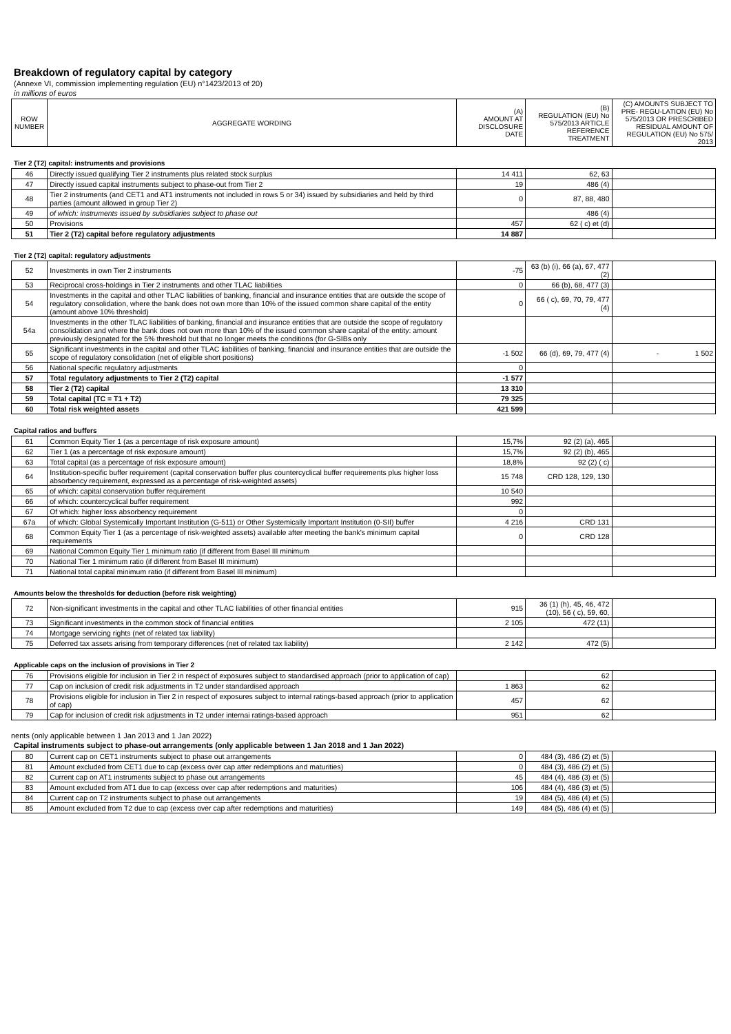Breakdown of regulatory capital by category
(Annexe VI, commission implementing regulation (EU) n°1423/2013 of 20)
in millions of euros
| ROW NUMBER | AGGREGATE WORDING | (A) AMOUNT AT DISCLOSURE DATE | (B) REGULATION (EU) No 575/2013 ARTICLE REFERENCE TREATMENT | (C) AMOUNTS SUBJECT TO PRE- REGU-LATION (EU) No 575/2013 OR PRESCRIBED RESIDUAL AMOUNT OF REGULATION (EU) No 575/ 2013 |
| --- | --- | --- | --- | --- |
Tier 2 (T2) capital: instruments and provisions
| 46 | Directly issued qualifying Tier 2 instruments plus related stock surplus | 14 411 | 62, 63 | |
| 47 | Directly issued capital instruments subject to phase-out from Tier 2 | 19 | 486 (4) | |
| 48 | Tier 2 instruments (and CET1 and AT1 instruments not included in rows 5 or 34) issued by subsidiaries and held by third parties (amount allowed in group Tier 2) | 0 | 87, 88, 480 | |
| 49 | of which: instruments issued by subsidiaries subject to phase out | | 486 (4) | |
| 50 | Provisions | 457 | 62 ( c) et (d) | |
| 51 | Tier 2 (T2) capital before regulatory adjustments | 14 887 | | |
Tier 2 (T2) capital: regulatory adjustments
| 52 | Investments in own Tier 2 instruments | -75 | 63 (b) (i), 66 (a), 67, 477 (2) | |
| 53 | Reciprocal cross-holdings in Tier 2 instruments and other TLAC liabilities | 0 | 66 (b), 68, 477 (3) | |
| 54 | Investments in the capital and other TLAC liabilities of banking, financial and insurance entities that are outside the scope of regulatory consolidation, where the bank does not own more than 10% of the issued common share capital of the entity (amount above 10% threshold) | 0 | 66 ( c), 69, 70, 79, 477 (4) | |
| 54a | Investments in the other TLAC liabilities of banking, financial and insurance entities that are outside the scope of regulatory consolidation and where the bank does not own more than 10% of the issued common share capital of the entity: amount previously designated for the 5% threshold but that no longer meets the conditions (for G-SIBs only | | | |
| 55 | Significant investments in the capital and other TLAC liabilities of banking, financial and insurance entities that are outside the scope of regulatory consolidation (net of eligible short positions) | -1 502 | 66 (d), 69, 79, 477 (4) | - 1 502 |
| 56 | National specific regulatory adjustments | 0 | | |
| 57 | Total regulatory adjustments to Tier 2 (T2) capital | -1 577 | | |
| 58 | Tier 2 (T2) capital | 13 310 | | |
| 59 | Total capital (TC = T1 + T2) | 79 325 | | |
| 60 | Total risk weighted assets | 421 599 | | |
Capital ratios and buffers
| 61 | Common Equity Tier 1 (as a percentage of risk exposure amount) | 15,7% | 92 (2) (a), 465 | |
| 62 | Tier 1 (as a percentage of risk exposure amount) | 15,7% | 92 (2) (b), 465 | |
| 63 | Total capital (as a percentage of risk exposure amount) | 18,8% | 92 (2) ( c) | |
| 64 | Institution-specific buffer requirement (capital conservation buffer plus countercyclical buffer requirements plus higher loss absorbency requirement, expressed as a percentage of risk-weighted assets) | 15 748 | CRD 128, 129, 130 | |
| 65 | of which: capital conservation buffer requirement | 10 540 | | |
| 66 | of which: countercyclical buffer requirement | 992 | | |
| 67 | Of which: higher loss absorbency requirement | 0 | | |
| 67a | of which: Global Systemically Important Institution (G-511) or Other Systemically Important Institution (0-SII) buffer | 4 216 | CRD 131 | |
| 68 | Common Equity Tier 1 (as a percentage of risk-weighted assets) available after meeting the bank's minimum capital requirements | 0 | CRD 128 | |
| 69 | National Common Equity Tier 1 minimum ratio (if different from Basel III minimum | | | |
| 70 | National Tier 1 minimum ratio (if different from Basel III minimum) | | | |
| 71 | National total capital minimum ratio (if different from Basel III minimum) | | | |
Amounts below the thresholds for deduction (before risk weighting)
| 72 | Non-significant investments in the capital and other TLAC liabilities of other financial entities | 915 | 36 (1) (h), 45, 46, 472 (10), 56 ( c), 59, 60, | |
| 73 | Significant investments in the common stock of financial entities | 2 105 | 472 (11) | |
| 74 | Mortgage servicing rights (net of related tax liability) | | | |
| 75 | Deferred tax assets arising from temporary differences (net of related tax liability) | 2 142 | 472 (5) | |
Applicable caps on the inclusion of provisions in Tier 2
| 76 | Provisions eligible for inclusion in Tier 2 in respect of exposures subject to standardised approach (prior to application of cap) | | 62 | |
| 77 | Cap on inclusion of credit risk adjustments in T2 under standardised approach | 1 863 | 62 | |
| 78 | Provisions eligible for inclusion in Tier 2 in respect of exposures subject to internal ratings-based approach (prior to application of cap) | 457 | 62 | |
| 79 | Cap for inclusion of credit risk adjustments in T2 under internai ratings-based approach | 951 | 62 | |
nents (only applicable between 1 Jan 2013 and 1 Jan 2022)
Capital instruments subject to phase-out arrangements (only applicable between 1 Jan 2018 and 1 Jan 2022)
| 80 | Current cap on CET1 instruments subject to phase out arrangements | 0 | 484 (3), 486 (2) et (5) | |
| 81 | Amount excluded from CET1 due to cap (excess over cap atter redemptions and maturities) | 0 | 484 (3), 486 (2) et (5) | |
| 82 | Current cap on AT1 instruments subject to phase out arrangements | 45 | 484 (4), 486 (3) et (5) | |
| 83 | Amount excluded from AT1 due to cap (excess over cap after redemptions and maturities) | 106 | 484 (4), 486 (3) et (5) | |
| 84 | Current cap on T2 instruments subject to phase out arrangements | 19 | 484 (5), 486 (4) et (5) | |
| 85 | Amount excluded from T2 due to cap (excess over cap after redemptions and maturities) | 149 | 484 (5), 486 (4) et (5) | |